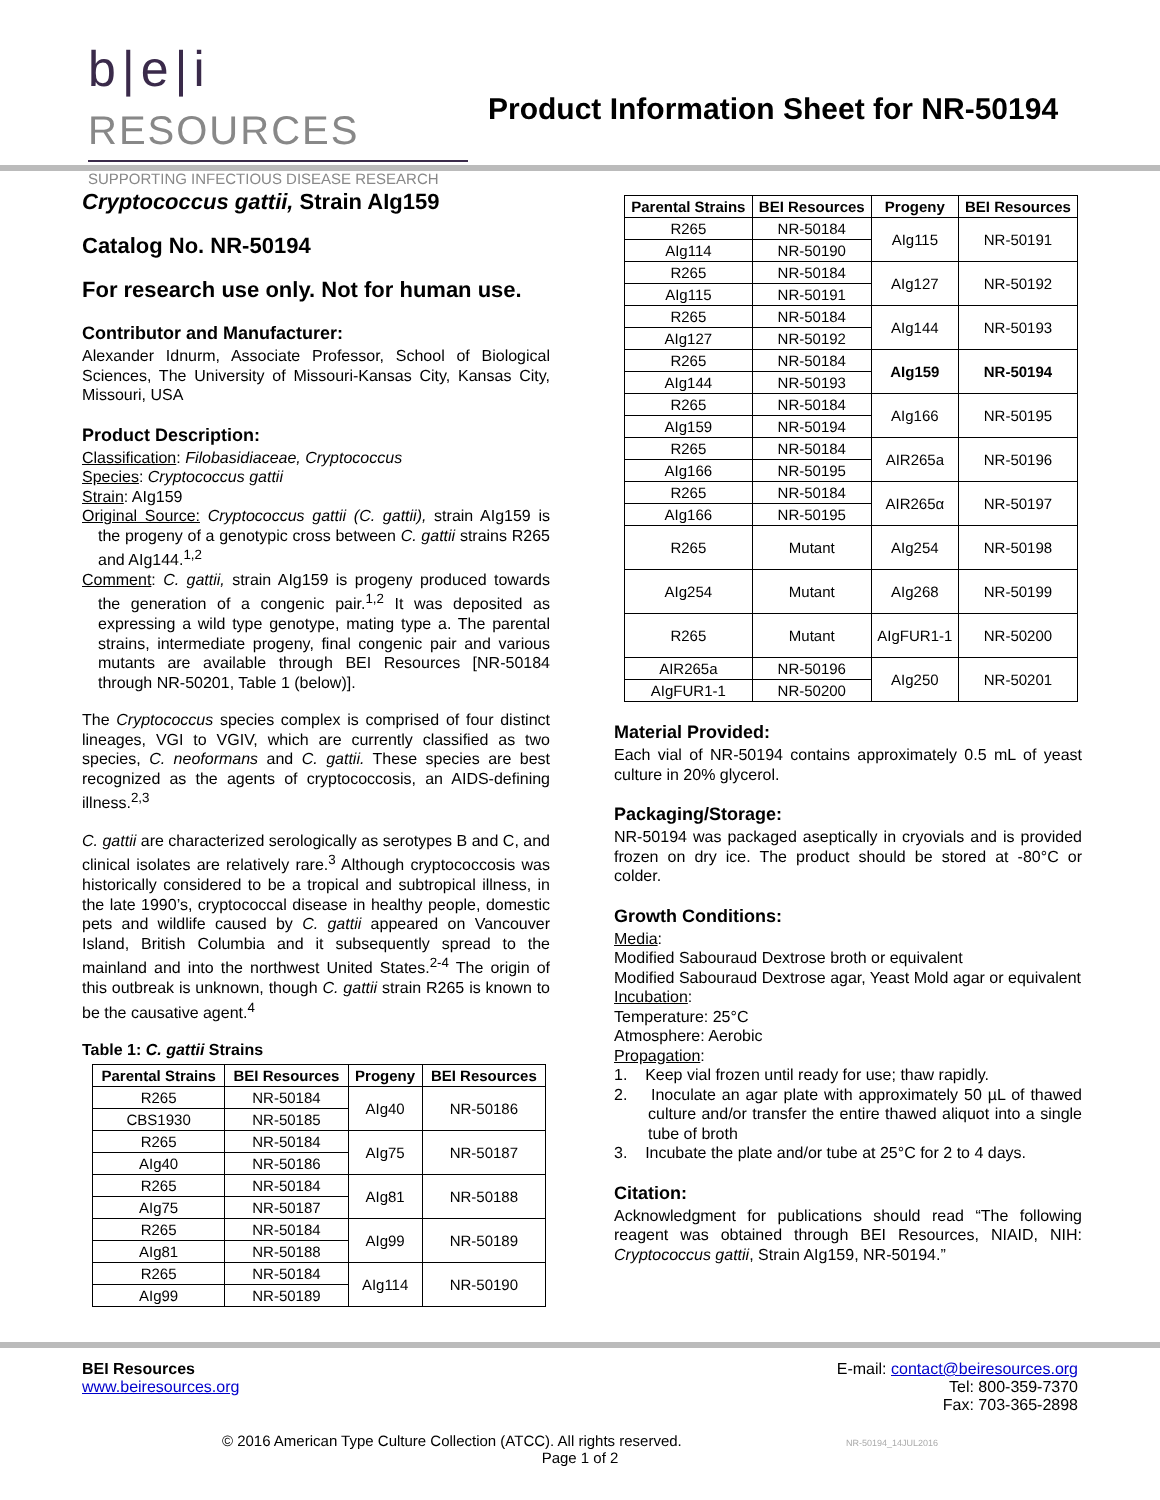b|e|i RESOURCES
SUPPORTING INFECTIOUS DISEASE RESEARCH
Product Information Sheet for NR-50194
Cryptococcus gattii, Strain AIg159
Catalog No. NR-50194
For research use only. Not for human use.
Contributor and Manufacturer:
Alexander Idnurm, Associate Professor, School of Biological Sciences, The University of Missouri-Kansas City, Kansas City, Missouri, USA
Product Description:
Classification: Filobasidiaceae, Cryptococcus
Species: Cryptococcus gattii
Strain: AIg159
Original Source: Cryptococcus gattii (C. gattii), strain AIg159 is the progeny of a genotypic cross between C. gattii strains R265 and AIg144.<sup>1,2</sup>
Comment: C. gattii, strain AIg159 is progeny produced towards the generation of a congenic pair.<sup>1,2</sup> It was deposited as expressing a wild type genotype, mating type a. The parental strains, intermediate progeny, final congenic pair and various mutants are available through BEI Resources [NR-50184 through NR-50201, Table 1 (below)].
The Cryptococcus species complex is comprised of four distinct lineages, VGI to VGIV, which are currently classified as two species, C. neoformans and C. gattii. These species are best recognized as the agents of cryptococcosis, an AIDS-defining illness.<sup>2,3</sup>
C. gattii are characterized serologically as serotypes B and C, and clinical isolates are relatively rare.<sup>3</sup> Although cryptococcosis was historically considered to be a tropical and subtropical illness, in the late 1990’s, cryptococcal disease in healthy people, domestic pets and wildlife caused by C. gattii appeared on Vancouver Island, British Columbia and it subsequently spread to the mainland and into the northwest United States.<sup>2-4</sup> The origin of this outbreak is unknown, though C. gattii strain R265 is known to be the causative agent.<sup>4</sup>
Table 1: C. gattii Strains
| Parental Strains | BEI Resources | Progeny | BEI Resources |
| --- | --- | --- | --- |
| R265 | NR-50184 | AIg40 | NR-50186 |
| CBS1930 | NR-50185 | | |
| R265 | NR-50184 | AIg75 | NR-50187 |
| AIg40 | NR-50186 | | |
| R265 | NR-50184 | AIg81 | NR-50188 |
| AIg75 | NR-50187 | | |
| R265 | NR-50184 | AIg99 | NR-50189 |
| AIg81 | NR-50188 | | |
| R265 | NR-50184 | AIg114 | NR-50190 |
| AIg99 | NR-50189 | | |
| Parental Strains | BEI Resources | Progeny | BEI Resources |
| --- | --- | --- | --- |
| R265 | NR-50184 | AIg115 | NR-50191 |
| AIg114 | NR-50190 | | |
| R265 | NR-50184 | AIg127 | NR-50192 |
| AIg115 | NR-50191 | | |
| R265 | NR-50184 | AIg144 | NR-50193 |
| AIg127 | NR-50192 | | |
| R265 | NR-50184 | AIg159 | NR-50194 |
| AIg144 | NR-50193 | | |
| R265 | NR-50184 | AIg166 | NR-50195 |
| AIg159 | NR-50194 | | |
| R265 | NR-50184 | AIR265a | NR-50196 |
| AIg166 | NR-50195 | | |
| R265 | NR-50184 | AIR265α | NR-50197 |
| AIg166 | NR-50195 | | |
| R265 | Mutant | AIg254 | NR-50198 |
| AIg254 | Mutant | AIg268 | NR-50199 |
| R265 | Mutant | AIgFUR1-1 | NR-50200 |
| AIR265a | NR-50196 | AIg250 | NR-50201 |
| AIgFUR1-1 | NR-50200 | | |
Material Provided:
Each vial of NR-50194 contains approximately 0.5 mL of yeast culture in 20% glycerol.
Packaging/Storage:
NR-50194 was packaged aseptically in cryovials and is provided frozen on dry ice. The product should be stored at -80°C or colder.
Growth Conditions:
Media:
Modified Sabouraud Dextrose broth or equivalent
Modified Sabouraud Dextrose agar, Yeast Mold agar or equivalent
Incubation:
Temperature: 25°C
Atmosphere: Aerobic
Propagation:
1. Keep vial frozen until ready for use; thaw rapidly.
2. Inoculate an agar plate with approximately 50 µL of thawed culture and/or transfer the entire thawed aliquot into a single tube of broth
3. Incubate the plate and/or tube at 25°C for 2 to 4 days.
Citation:
Acknowledgment for publications should read “The following reagent was obtained through BEI Resources, NIAID, NIH: Cryptococcus gattii, Strain AIg159, NR-50194.”
BEI Resources
www.beiresources.org
E-mail: contact@beiresources.org
Tel: 800-359-7370
Fax: 703-365-2898
© 2016 American Type Culture Collection (ATCC). All rights reserved. NR-50194_14JUL2016
Page 1 of 2